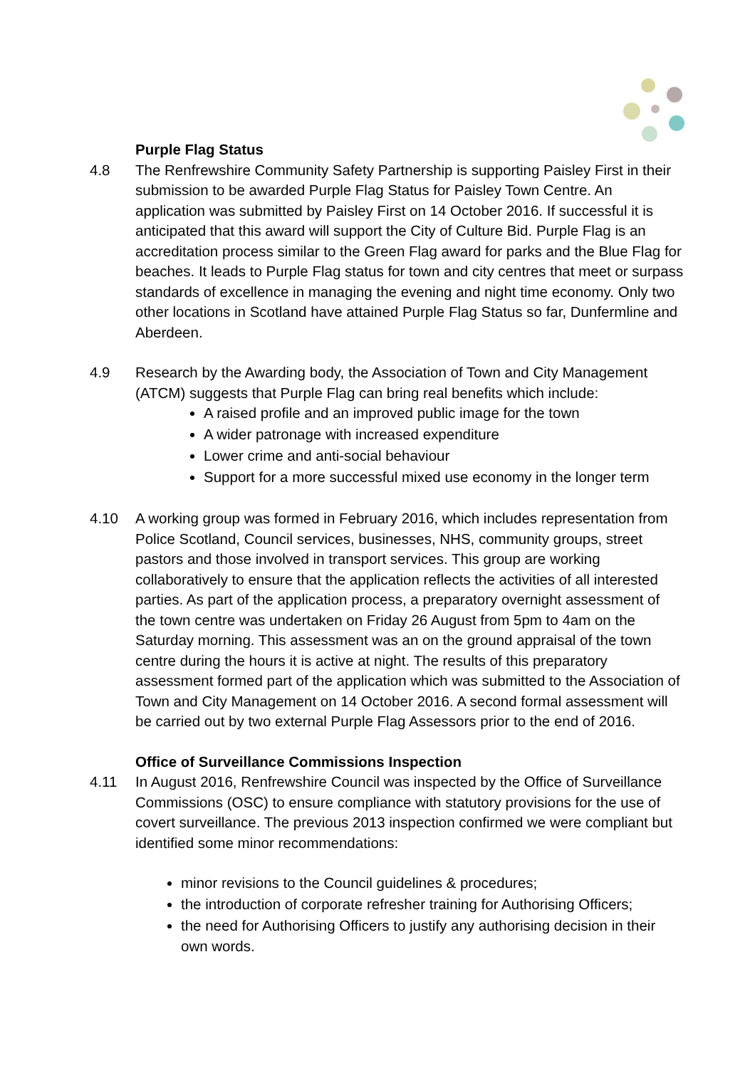Purple Flag Status
4.8 The Renfrewshire Community Safety Partnership is supporting Paisley First in their submission to be awarded Purple Flag Status for Paisley Town Centre. An application was submitted by Paisley First on 14 October 2016. If successful it is anticipated that this award will support the City of Culture Bid. Purple Flag is an accreditation process similar to the Green Flag award for parks and the Blue Flag for beaches. It leads to Purple Flag status for town and city centres that meet or surpass standards of excellence in managing the evening and night time economy. Only two other locations in Scotland have attained Purple Flag Status so far, Dunfermline and Aberdeen.
4.9 Research by the Awarding body, the Association of Town and City Management (ATCM) suggests that Purple Flag can bring real benefits which include:
A raised profile and an improved public image for the town
A wider patronage with increased expenditure
Lower crime and anti-social behaviour
Support for a more successful mixed use economy in the longer term
4.10 A working group was formed in February 2016, which includes representation from Police Scotland, Council services, businesses, NHS, community groups, street pastors and those involved in transport services. This group are working collaboratively to ensure that the application reflects the activities of all interested parties. As part of the application process, a preparatory overnight assessment of the town centre was undertaken on Friday 26 August from 5pm to 4am on the Saturday morning. This assessment was an on the ground appraisal of the town centre during the hours it is active at night. The results of this preparatory assessment formed part of the application which was submitted to the Association of Town and City Management on 14 October 2016. A second formal assessment will be carried out by two external Purple Flag Assessors prior to the end of 2016.
Office of Surveillance Commissions Inspection
4.11 In August 2016, Renfrewshire Council was inspected by the Office of Surveillance Commissions (OSC) to ensure compliance with statutory provisions for the use of covert surveillance. The previous 2013 inspection confirmed we were compliant but identified some minor recommendations:
minor revisions to the Council guidelines & procedures;
the introduction of corporate refresher training for Authorising Officers;
the need for Authorising Officers to justify any authorising decision in their own words.